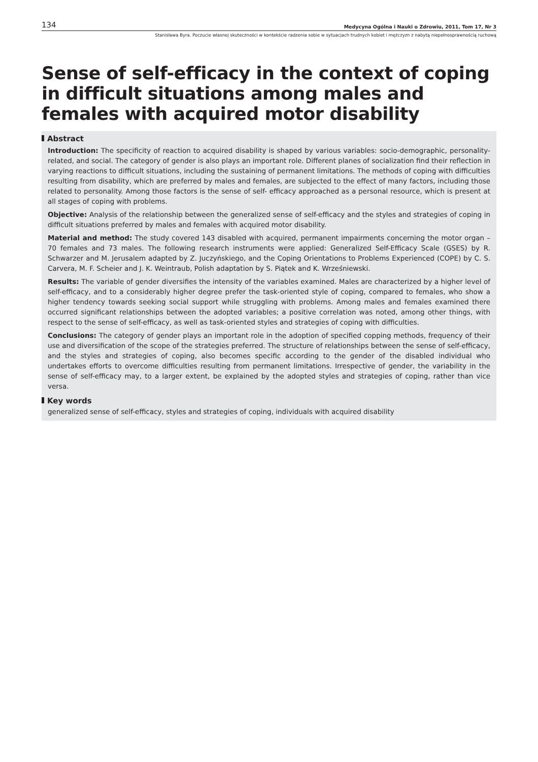134 Medycyna Ogólna i Nauki o Zdrowiu, 2011, Tom 17, Nr 3
Stanisława Byra. Poczucie własnej skuteczności w kontekście radzenia sobie w sytuacjach trudnych kobiet i mężczyzn z nabytą niepełnosprawnością ruchową
Sense of self-efficacy in the context of coping in difficult situations among males and females with acquired motor disability
Abstract
Introduction: The specificity of reaction to acquired disability is shaped by various variables: socio-demographic, personality-related, and social. The category of gender is also plays an important role. Different planes of socialization find their reflection in varying reactions to difficult situations, including the sustaining of permanent limitations. The methods of coping with difficulties resulting from disability, which are preferred by males and females, are subjected to the effect of many factors, including those related to personality. Among those factors is the sense of self- efficacy approached as a personal resource, which is present at all stages of coping with problems.
Objective: Analysis of the relationship between the generalized sense of self-efficacy and the styles and strategies of coping in difficult situations preferred by males and females with acquired motor disability.
Material and method: The study covered 143 disabled with acquired, permanent impairments concerning the motor organ – 70 females and 73 males. The following research instruments were applied: Generalized Self-Efficacy Scale (GSES) by R. Schwarzer and M. Jerusalem adapted by Z. Juczyńskiego, and the Coping Orientations to Problems Experienced (COPE) by C. S. Carvera, M. F. Scheier and J. K. Weintraub, Polish adaptation by S. Piątek and K. Wrześniewski.
Results: The variable of gender diversifies the intensity of the variables examined. Males are characterized by a higher level of self-efficacy, and to a considerably higher degree prefer the task-oriented style of coping, compared to females, who show a higher tendency towards seeking social support while struggling with problems. Among males and females examined there occurred significant relationships between the adopted variables; a positive correlation was noted, among other things, with respect to the sense of self-efficacy, as well as task-oriented styles and strategies of coping with difficulties.
Conclusions: The category of gender plays an important role in the adoption of specified copping methods, frequency of their use and diversification of the scope of the strategies preferred. The structure of relationships between the sense of self-efficacy, and the styles and strategies of coping, also becomes specific according to the gender of the disabled individual who undertakes efforts to overcome difficulties resulting from permanent limitations. Irrespective of gender, the variability in the sense of self-efficacy may, to a larger extent, be explained by the adopted styles and strategies of coping, rather than vice versa.
Key words
generalized sense of self-efficacy, styles and strategies of coping, individuals with acquired disability